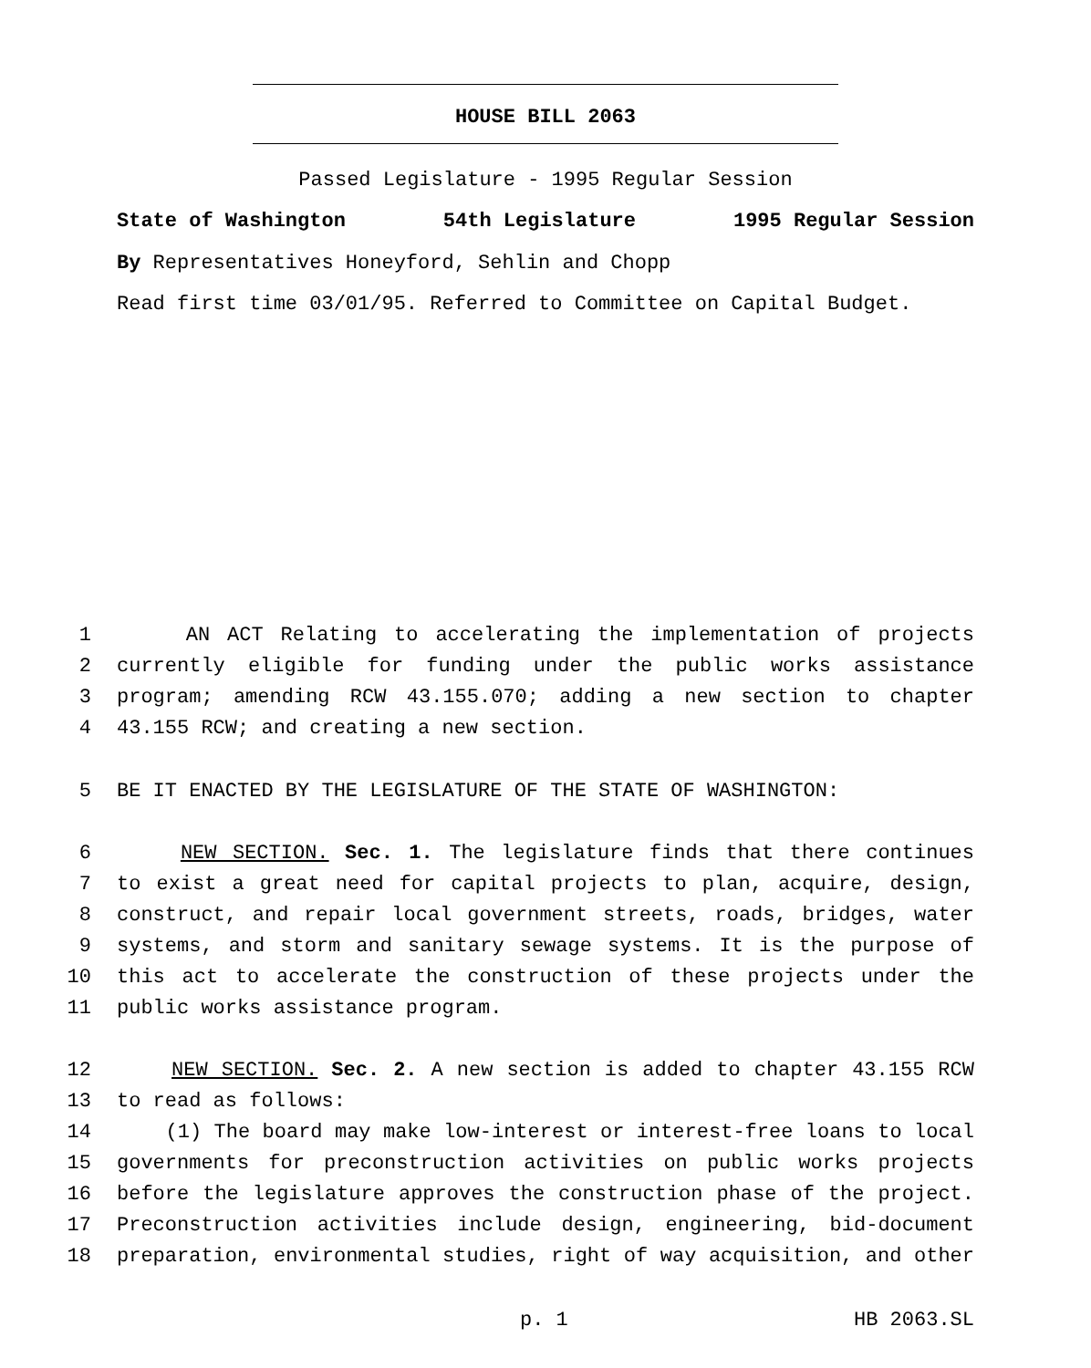HOUSE BILL 2063
Passed Legislature - 1995 Regular Session
State of Washington 54th Legislature 1995 Regular Session
By Representatives Honeyford, Sehlin and Chopp
Read first time 03/01/95. Referred to Committee on Capital Budget.
1 AN ACT Relating to accelerating the implementation of projects
2 currently eligible for funding under the public works assistance
3 program; amending RCW 43.155.070; adding a new section to chapter
4 43.155 RCW; and creating a new section.
5 BE IT ENACTED BY THE LEGISLATURE OF THE STATE OF WASHINGTON:
6 NEW SECTION. Sec. 1. The legislature finds that there continues
7 to exist a great need for capital projects to plan, acquire, design,
8 construct, and repair local government streets, roads, bridges, water
9 systems, and storm and sanitary sewage systems. It is the purpose of
10 this act to accelerate the construction of these projects under the
11 public works assistance program.
12 NEW SECTION. Sec. 2. A new section is added to chapter 43.155 RCW
13 to read as follows:
14 (1) The board may make low-interest or interest-free loans to local
15 governments for preconstruction activities on public works projects
16 before the legislature approves the construction phase of the project.
17 Preconstruction activities include design, engineering, bid-document
18 preparation, environmental studies, right of way acquisition, and other
p. 1 HB 2063.SL